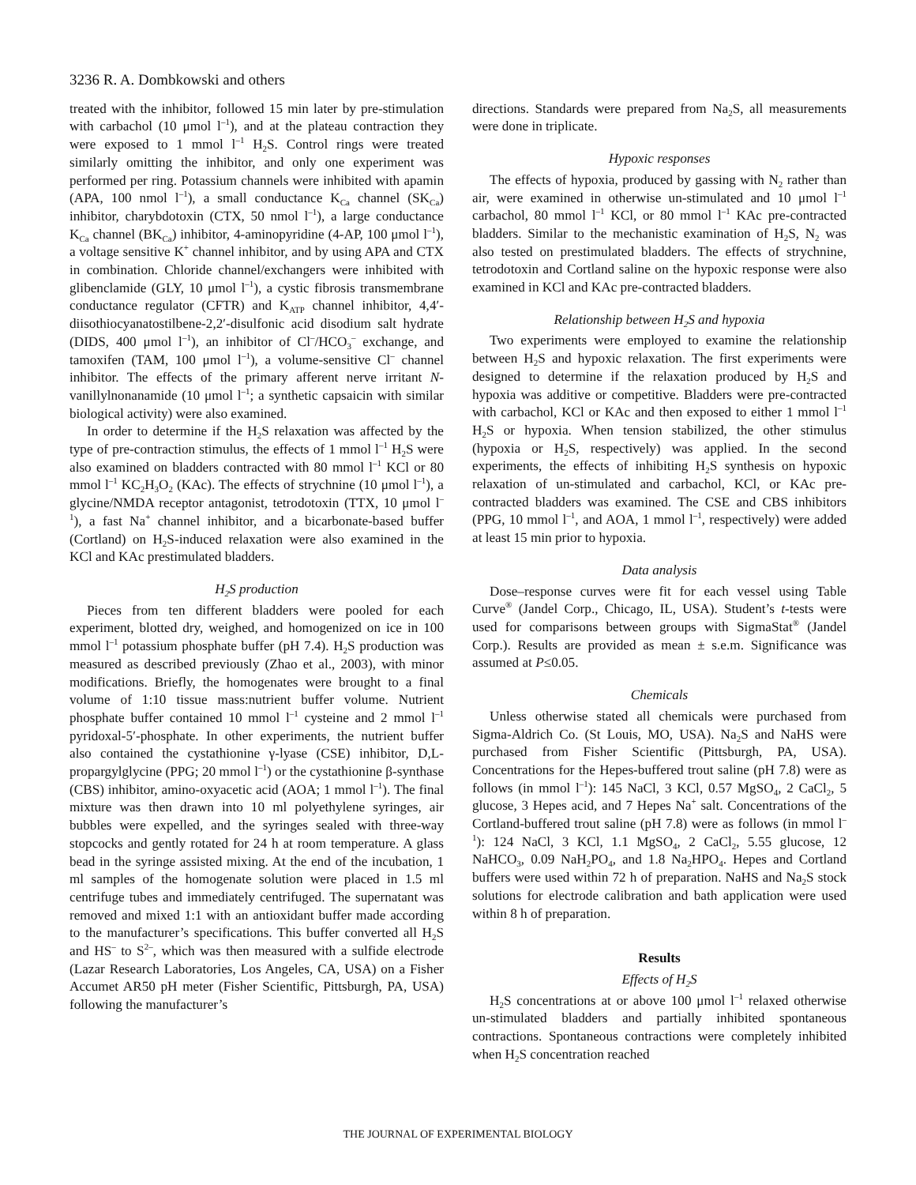3236 R. A. Dombkowski and others
treated with the inhibitor, followed 15 min later by pre-stimulation with carbachol (10 μmol l<sup>–1</sup>), and at the plateau contraction they were exposed to 1 mmol l<sup>–1</sup> H<sub>2</sub>S. Control rings were treated similarly omitting the inhibitor, and only one experiment was performed per ring. Potassium channels were inhibited with apamin (APA, 100 nmol l<sup>–1</sup>), a small conductance K<sub>Ca</sub> channel (SK<sub>Ca</sub>) inhibitor, charybdotoxin (CTX, 50 nmol l<sup>–1</sup>), a large conductance K<sub>Ca</sub> channel (BK<sub>Ca</sub>) inhibitor, 4-aminopyridine (4-AP, 100 μmol l<sup>–1</sup>), a voltage sensitive K<sup>+</sup> channel inhibitor, and by using APA and CTX in combination. Chloride channel/exchangers were inhibited with glibenclamide (GLY, 10 μmol l<sup>–1</sup>), a cystic fibrosis transmembrane conductance regulator (CFTR) and K<sub>ATP</sub> channel inhibitor, 4,4′-diisothiocyanatostilbene-2,2′-disulfonic acid disodium salt hydrate (DIDS, 400 μmol l<sup>–1</sup>), an inhibitor of Cl<sup>–</sup>/HCO<sub>3</sub><sup>–</sup> exchange, and tamoxifen (TAM, 100 μmol l<sup>–1</sup>), a volume-sensitive Cl<sup>–</sup> channel inhibitor. The effects of the primary afferent nerve irritant N-vanillylnonanamide (10 μmol l<sup>–1</sup>; a synthetic capsaicin with similar biological activity) were also examined.
In order to determine if the H<sub>2</sub>S relaxation was affected by the type of pre-contraction stimulus, the effects of 1 mmol l<sup>–1</sup> H<sub>2</sub>S were also examined on bladders contracted with 80 mmol l<sup>–1</sup> KCl or 80 mmol l<sup>–1</sup> KC<sub>2</sub>H<sub>3</sub>O<sub>2</sub> (KAc). The effects of strychnine (10 μmol l<sup>–1</sup>), a glycine/NMDA receptor antagonist, tetrodotoxin (TTX, 10 μmol l<sup>–1</sup>), a fast Na<sup>+</sup> channel inhibitor, and a bicarbonate-based buffer (Cortland) on H<sub>2</sub>S-induced relaxation were also examined in the KCl and KAc prestimulated bladders.
H<sub>2</sub>S production
Pieces from ten different bladders were pooled for each experiment, blotted dry, weighed, and homogenized on ice in 100 mmol l<sup>–1</sup> potassium phosphate buffer (pH 7.4). H<sub>2</sub>S production was measured as described previously (Zhao et al., 2003), with minor modifications. Briefly, the homogenates were brought to a final volume of 1:10 tissue mass:nutrient buffer volume. Nutrient phosphate buffer contained 10 mmol l<sup>–1</sup> cysteine and 2 mmol l<sup>–1</sup> pyridoxal-5′-phosphate. In other experiments, the nutrient buffer also contained the cystathionine γ-lyase (CSE) inhibitor, D,L-propargylglycine (PPG; 20 mmol l<sup>–1</sup>) or the cystathionine β-synthase (CBS) inhibitor, amino-oxyacetic acid (AOA; 1 mmol l<sup>–1</sup>). The final mixture was then drawn into 10 ml polyethylene syringes, air bubbles were expelled, and the syringes sealed with three-way stopcocks and gently rotated for 24 h at room temperature. A glass bead in the syringe assisted mixing. At the end of the incubation, 1 ml samples of the homogenate solution were placed in 1.5 ml centrifuge tubes and immediately centrifuged. The supernatant was removed and mixed 1:1 with an antioxidant buffer made according to the manufacturer’s specifications. This buffer converted all H<sub>2</sub>S and HS<sup>–</sup> to S<sup>2–</sup>, which was then measured with a sulfide electrode (Lazar Research Laboratories, Los Angeles, CA, USA) on a Fisher Accumet AR50 pH meter (Fisher Scientific, Pittsburgh, PA, USA) following the manufacturer’s
directions. Standards were prepared from Na<sub>2</sub>S, all measurements were done in triplicate.
Hypoxic responses
The effects of hypoxia, produced by gassing with N<sub>2</sub> rather than air, were examined in otherwise un-stimulated and 10 μmol l<sup>–1</sup> carbachol, 80 mmol l<sup>–1</sup> KCl, or 80 mmol l<sup>–1</sup> KAc pre-contracted bladders. Similar to the mechanistic examination of H<sub>2</sub>S, N<sub>2</sub> was also tested on prestimulated bladders. The effects of strychnine, tetrodotoxin and Cortland saline on the hypoxic response were also examined in KCl and KAc pre-contracted bladders.
Relationship between H<sub>2</sub>S and hypoxia
Two experiments were employed to examine the relationship between H<sub>2</sub>S and hypoxic relaxation. The first experiments were designed to determine if the relaxation produced by H<sub>2</sub>S and hypoxia was additive or competitive. Bladders were pre-contracted with carbachol, KCl or KAc and then exposed to either 1 mmol l<sup>–1</sup> H<sub>2</sub>S or hypoxia. When tension stabilized, the other stimulus (hypoxia or H<sub>2</sub>S, respectively) was applied. In the second experiments, the effects of inhibiting H<sub>2</sub>S synthesis on hypoxic relaxation of un-stimulated and carbachol, KCl, or KAc pre-contracted bladders was examined. The CSE and CBS inhibitors (PPG, 10 mmol l<sup>–1</sup>, and AOA, 1 mmol l<sup>–1</sup>, respectively) were added at least 15 min prior to hypoxia.
Data analysis
Dose–response curves were fit for each vessel using Table Curve<sup>®</sup> (Jandel Corp., Chicago, IL, USA). Student’s t-tests were used for comparisons between groups with SigmaStat<sup>®</sup> (Jandel Corp.). Results are provided as mean ± s.e.m. Significance was assumed at P≤0.05.
Chemicals
Unless otherwise stated all chemicals were purchased from Sigma-Aldrich Co. (St Louis, MO, USA). Na<sub>2</sub>S and NaHS were purchased from Fisher Scientific (Pittsburgh, PA, USA). Concentrations for the Hepes-buffered trout saline (pH 7.8) were as follows (in mmol l<sup>–1</sup>): 145 NaCl, 3 KCl, 0.57 MgSO<sub>4</sub>, 2 CaCl<sub>2</sub>, 5 glucose, 3 Hepes acid, and 7 Hepes Na<sup>+</sup> salt. Concentrations of the Cortland-buffered trout saline (pH 7.8) were as follows (in mmol l<sup>–1</sup>): 124 NaCl, 3 KCl, 1.1 MgSO<sub>4</sub>, 2 CaCl<sub>2</sub>, 5.55 glucose, 12 NaHCO<sub>3</sub>, 0.09 NaH<sub>2</sub>PO<sub>4</sub>, and 1.8 Na<sub>2</sub>HPO<sub>4</sub>. Hepes and Cortland buffers were used within 72 h of preparation. NaHS and Na<sub>2</sub>S stock solutions for electrode calibration and bath application were used within 8 h of preparation.
Results
Effects of H<sub>2</sub>S
H<sub>2</sub>S concentrations at or above 100 μmol l<sup>–1</sup> relaxed otherwise un-stimulated bladders and partially inhibited spontaneous contractions. Spontaneous contractions were completely inhibited when H<sub>2</sub>S concentration reached
THE JOURNAL OF EXPERIMENTAL BIOLOGY